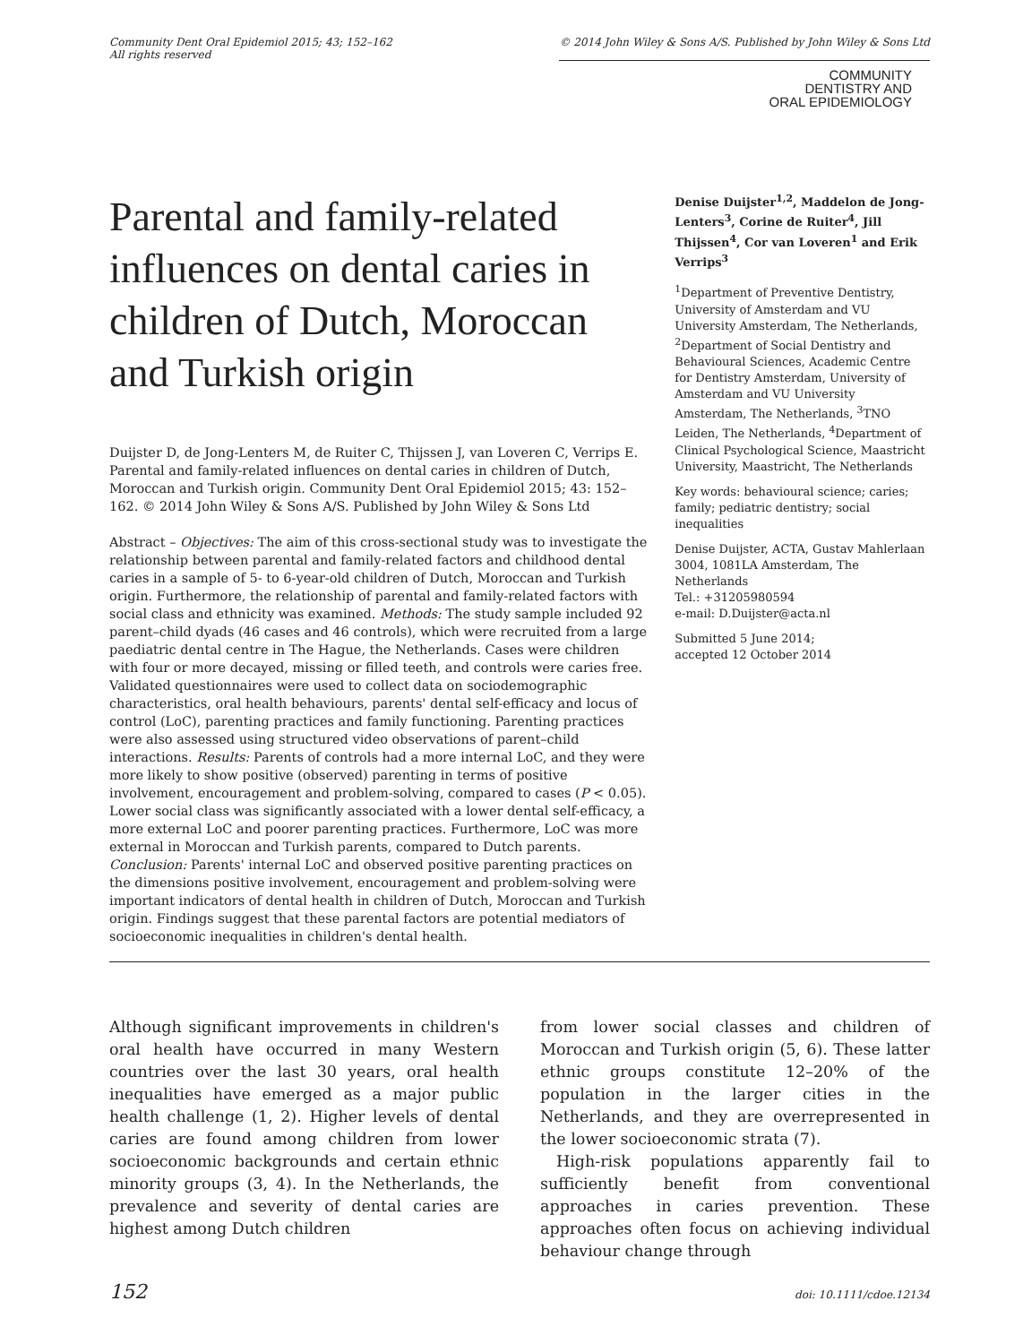Community Dent Oral Epidemiol 2015; 43; 152–162
All rights reserved
© 2014 John Wiley & Sons A/S. Published by John Wiley & Sons Ltd
COMMUNITY
DENTISTRY AND
ORAL EPIDEMIOLOGY
Parental and family-related influences on dental caries in children of Dutch, Moroccan and Turkish origin
Duijster D, de Jong-Lenters M, de Ruiter C, Thijssen J, van Loveren C, Verrips E. Parental and family-related influences on dental caries in children of Dutch, Moroccan and Turkish origin. Community Dent Oral Epidemiol 2015; 43: 152–162. © 2014 John Wiley & Sons A/S. Published by John Wiley & Sons Ltd
Abstract – Objectives: The aim of this cross-sectional study was to investigate the relationship between parental and family-related factors and childhood dental caries in a sample of 5- to 6-year-old children of Dutch, Moroccan and Turkish origin. Furthermore, the relationship of parental and family-related factors with social class and ethnicity was examined. Methods: The study sample included 92 parent–child dyads (46 cases and 46 controls), which were recruited from a large paediatric dental centre in The Hague, the Netherlands. Cases were children with four or more decayed, missing or filled teeth, and controls were caries free. Validated questionnaires were used to collect data on sociodemographic characteristics, oral health behaviours, parents' dental self-efficacy and locus of control (LoC), parenting practices and family functioning. Parenting practices were also assessed using structured video observations of parent–child interactions. Results: Parents of controls had a more internal LoC, and they were more likely to show positive (observed) parenting in terms of positive involvement, encouragement and problem-solving, compared to cases (P < 0.05). Lower social class was significantly associated with a lower dental self-efficacy, a more external LoC and poorer parenting practices. Furthermore, LoC was more external in Moroccan and Turkish parents, compared to Dutch parents. Conclusion: Parents' internal LoC and observed positive parenting practices on the dimensions positive involvement, encouragement and problem-solving were important indicators of dental health in children of Dutch, Moroccan and Turkish origin. Findings suggest that these parental factors are potential mediators of socioeconomic inequalities in children's dental health.
Denise Duijster<sup>1,2</sup>, Maddelon de Jong-Lenters<sup>3</sup>, Corine de Ruiter<sup>4</sup>, Jill Thijssen<sup>4</sup>, Cor van Loveren<sup>1</sup> and Erik Verrips<sup>3</sup>
<sup>1</sup> Department of Preventive Dentistry, University of Amsterdam and VU University Amsterdam, The Netherlands, <sup>2</sup>Department of Social Dentistry and Behavioural Sciences, Academic Centre for Dentistry Amsterdam, University of Amsterdam and VU University Amsterdam, The Netherlands, <sup>3</sup>TNO Leiden, The Netherlands, <sup>4</sup>Department of Clinical Psychological Science, Maastricht University, Maastricht, The Netherlands
Key words: behavioural science; caries; family; pediatric dentistry; social inequalities
Denise Duijster, ACTA, Gustav Mahlerlaan 3004, 1081LA Amsterdam, The Netherlands
Tel.: +31205980594
e-mail: D.Duijster@acta.nl
Submitted 5 June 2014;
accepted 12 October 2014
Although significant improvements in children's oral health have occurred in many Western countries over the last 30 years, oral health inequalities have emerged as a major public health challenge (1, 2). Higher levels of dental caries are found among children from lower socioeconomic backgrounds and certain ethnic minority groups (3, 4). In the Netherlands, the prevalence and severity of dental caries are highest among Dutch children
from lower social classes and children of Moroccan and Turkish origin (5, 6). These latter ethnic groups constitute 12–20% of the population in the larger cities in the Netherlands, and they are overrepresented in the lower socioeconomic strata (7).
High-risk populations apparently fail to sufficiently benefit from conventional approaches in caries prevention. These approaches often focus on achieving individual behaviour change through
152 doi: 10.1111/cdoe.12134